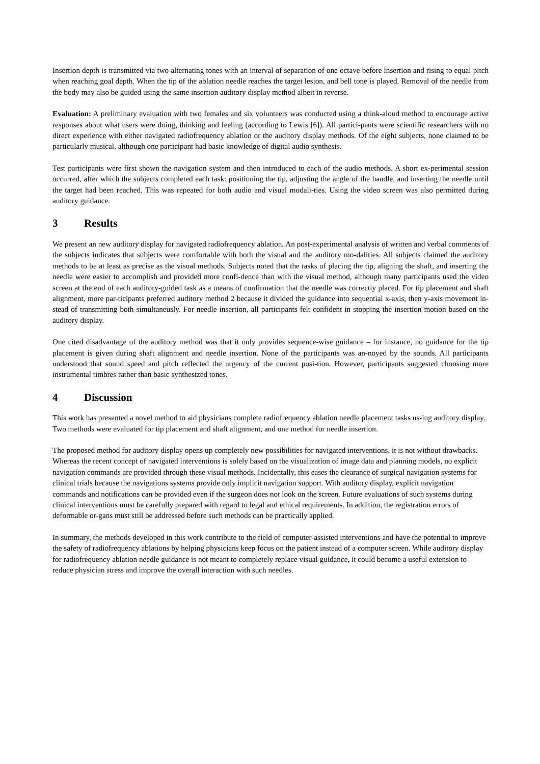Insertion depth is transmitted via two alternating tones with an interval of separation of one octave before insertion and rising to equal pitch when reaching goal depth. When the tip of the ablation needle reaches the target lesion, and bell tone is played. Removal of the needle from the body may also be guided using the same insertion auditory display method albeit in reverse.
Evaluation: A preliminary evaluation with two females and six volunteers was conducted using a think-aloud method to encourage active responses about what users were doing, thinking and feeling (according to Lewis [6]). All partici-pants were scientific researchers with no direct experience with either navigated radiofrequency ablation or the auditory display methods. Of the eight subjects, none claimed to be particularly musical, although one participant had basic knowledge of digital audio synthesis.
Test participants were first shown the navigation system and then introduced to each of the audio methods. A short ex-perimental session occurred, after which the subjects completed each task: positioning the tip, adjusting the angle of the handle, and inserting the needle until the target had been reached. This was repeated for both audio and visual modali-ties. Using the video screen was also permitted during auditory guidance.
3 Results
We present an new auditory display for navigated radiofrequency ablation. An post-experimental analysis of written and verbal comments of the subjects indicates that subjects were comfortable with both the visual and the auditory mo-dalities. All subjects claimed the auditory methods to be at least as precise as the visual methods. Subjects noted that the tasks of placing the tip, aligning the shaft, and inserting the needle were easier to accomplish and provided more confi-dence than with the visual method, although many participants used the video screen at the end of each auditory-guided task as a means of confirmation that the needle was correctly placed. For tip placement and shaft alignment, more par-ticipants preferred auditory method 2 because it divided the guidance into sequential x-axis, then y-axis movement in-stead of transmitting both simultaneusly. For needle insertion, all participants felt confident in stopping the insertion motion based on the auditory display.
One cited disadvantage of the auditory method was that it only provides sequence-wise guidance – for instance, no guidance for the tip placement is given during shaft alignment and needle insertion. None of the participants was an-noyed by the sounds. All participants understood that sound speed and pitch reflected the urgency of the current posi-tion. However, participants suggested choosing more instrumental timbres rather than basic synthesized tones.
4 Discussion
This work has presented a novel method to aid physicians complete radiofrequency ablation needle placement tasks us-ing auditory display. Two methods were evaluated for tip placement and shaft alignment, and one method for needle insertion.
The proposed method for auditory display opens up completely new possibilities for navigated interventions, it is not without drawbacks. Whereas the recent concept of navigated interventions is solely based on the visualization of image data and planning models, no explicit navigation commands are provided through these visual methods. Incidentally, this eases the clearance of surgical navigation systems for clinical trials because the navigations systems provide only implicit navigation support. With auditory display, explicit navigation commands and notifications can be provided even if the surgeon does not look on the screen. Future evaluations of such systems during clinical interventions must be carefully prepared with regard to legal and ethical requirements. In addition, the registration errors of deformable or-gans must still be addressed before such methods can be practically applied.
In summary, the methods developed in this work contribute to the field of computer-assisted interventions and have the potential to improve the safety of radiofrequency ablations by helping physicians keep focus on the patient instead of a computer screen. While auditory display for radiofrequency ablation needle guidance is not meant to completely replace visual guidance, it could become a useful extension to reduce physician stress and improve the overall interaction with such needles.